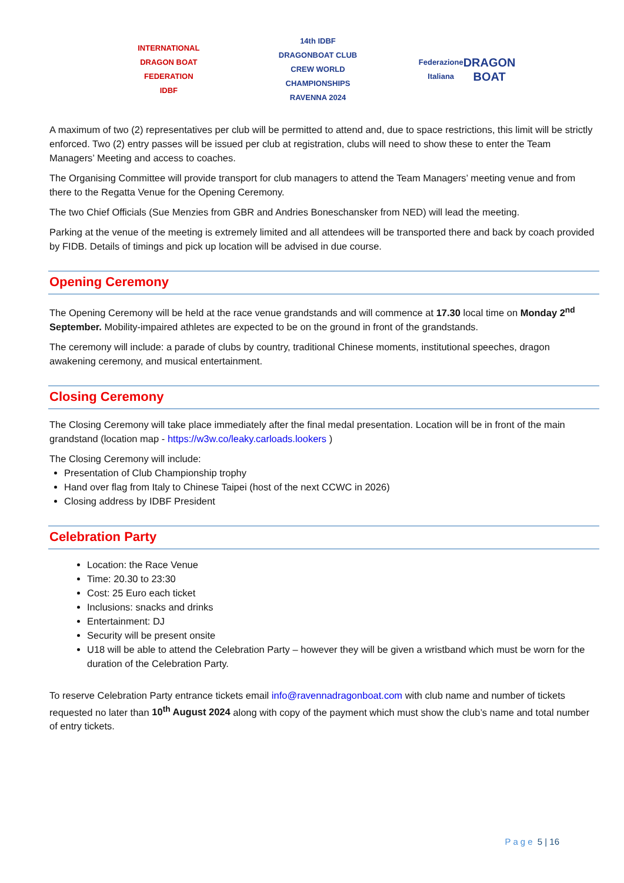INTERNATIONAL DRAGON BOAT FEDERATION
IDBF
14th IDBF DRAGONBOAT CLUB CREW WORLD CHAMPIONSHIPS
RAVENNA 2024
Federazione Italiana
DRAGON BOAT
A maximum of two (2) representatives per club will be permitted to attend and, due to space restrictions, this limit will be strictly enforced. Two (2) entry passes will be issued per club at registration, clubs will need to show these to enter the Team Managers’ Meeting and access to coaches.
The Organising Committee will provide transport for club managers to attend the Team Managers’ meeting venue and from there to the Regatta Venue for the Opening Ceremony.
The two Chief Officials (Sue Menzies from GBR and Andries Boneschansker from NED) will lead the meeting.
Parking at the venue of the meeting is extremely limited and all attendees will be transported there and back by coach provided by FIDB. Details of timings and pick up location will be advised in due course.
Opening Ceremony
The Opening Ceremony will be held at the race venue grandstands and will commence at 17.30 local time on Monday 2<sup>nd</sup> September. Mobility-impaired athletes are expected to be on the ground in front of the grandstands.
The ceremony will include: a parade of clubs by country, traditional Chinese moments, institutional speeches, dragon awakening ceremony, and musical entertainment.
Closing Ceremony
The Closing Ceremony will take place immediately after the final medal presentation. Location will be in front of the main grandstand (location map - https://w3w.co/leaky.carloads.lookers )
The Closing Ceremony will include:
Presentation of Club Championship trophy
Hand over flag from Italy to Chinese Taipei (host of the next CCWC in 2026)
Closing address by IDBF President
Celebration Party
Location: the Race Venue
Time: 20.30 to 23:30
Cost: 25 Euro each ticket
Inclusions: snacks and drinks
Entertainment: DJ
Security will be present onsite
U18 will be able to attend the Celebration Party – however they will be given a wristband which must be worn for the duration of the Celebration Party.
To reserve Celebration Party entrance tickets email info@ravennadragonboat.com with club name and number of tickets requested no later than 10<sup>th</sup> August 2024 along with copy of the payment which must show the club’s name and total number of entry tickets.
Page 5 | 16